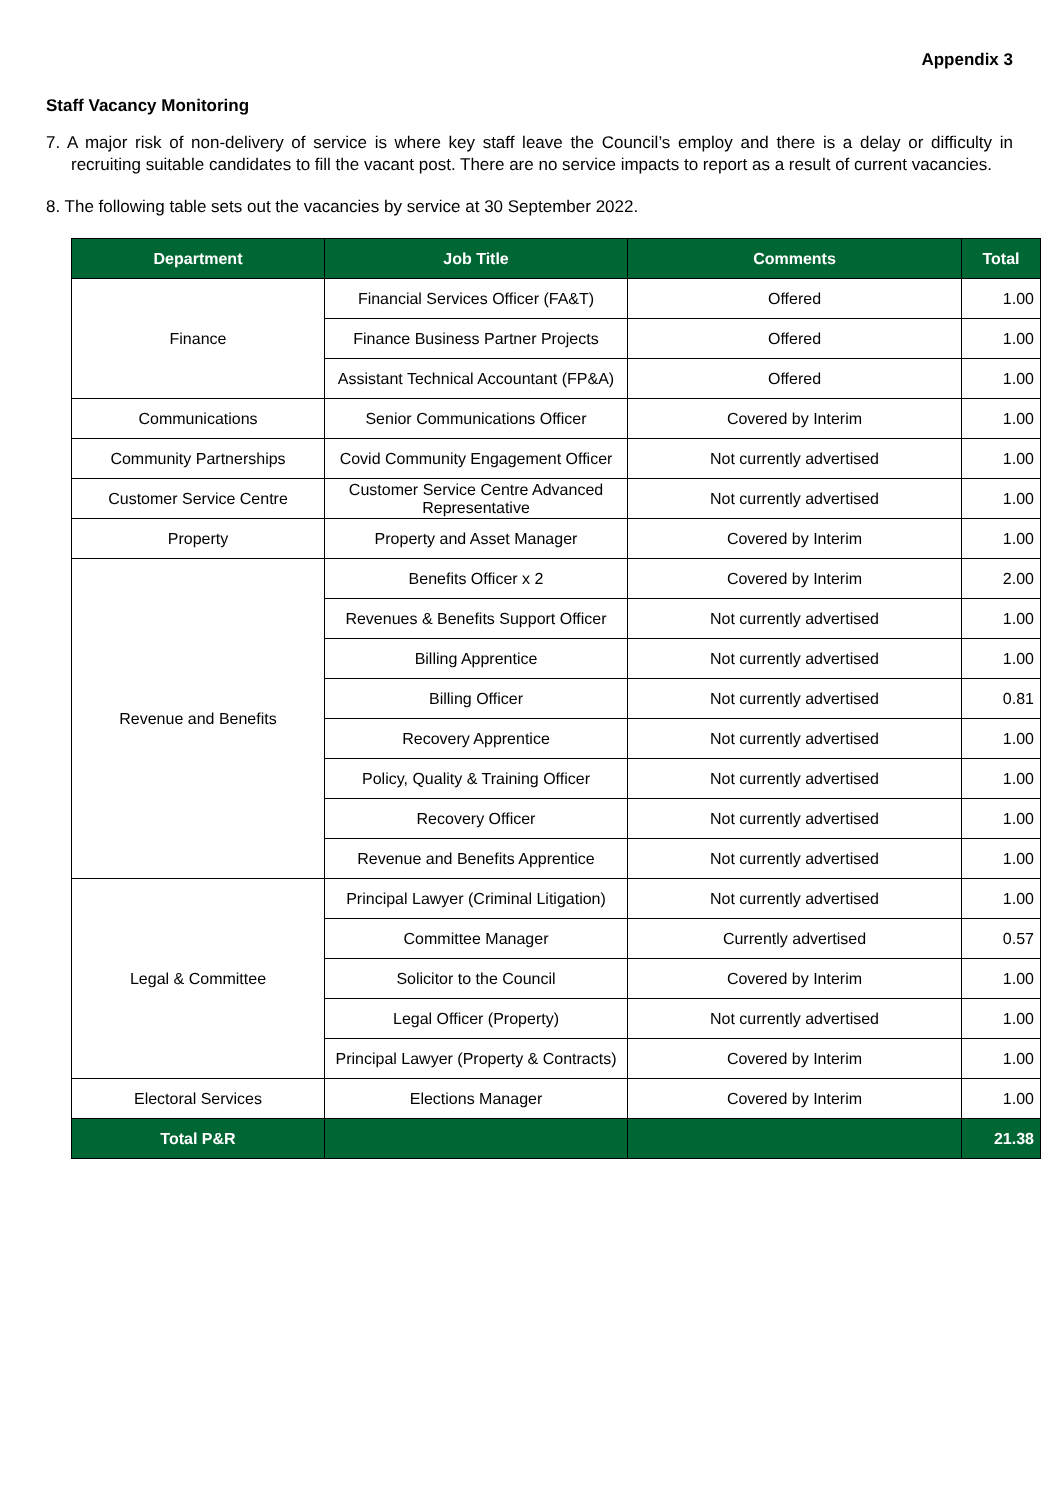Appendix 3
Staff Vacancy Monitoring
7. A major risk of non-delivery of service is where key staff leave the Council’s employ and there is a delay or difficulty in recruiting suitable candidates to fill the vacant post. There are no service impacts to report as a result of current vacancies.
8. The following table sets out the vacancies by service at 30 September 2022.
| Department | Job Title | Comments | Total |
| --- | --- | --- | --- |
| Finance | Financial Services Officer (FA&T) | Offered | 1.00 |
| | Finance Business Partner Projects | Offered | 1.00 |
| | Assistant Technical Accountant (FP&A) | Offered | 1.00 |
| Communications | Senior Communications Officer | Covered by Interim | 1.00 |
| Community Partnerships | Covid Community Engagement Officer | Not currently advertised | 1.00 |
| Customer Service Centre | Customer Service Centre Advanced Representative | Not currently advertised | 1.00 |
| Property | Property and Asset Manager | Covered by Interim | 1.00 |
| Revenue and Benefits | Benefits Officer x 2 | Covered by Interim | 2.00 |
| | Revenues & Benefits Support Officer | Not currently advertised | 1.00 |
| | Billing Apprentice | Not currently advertised | 1.00 |
| | Billing Officer | Not currently advertised | 0.81 |
| | Recovery Apprentice | Not currently advertised | 1.00 |
| | Policy, Quality & Training Officer | Not currently advertised | 1.00 |
| | Recovery Officer | Not currently advertised | 1.00 |
| | Revenue and Benefits Apprentice | Not currently advertised | 1.00 |
| Legal & Committee | Principal Lawyer (Criminal Litigation) | Not currently advertised | 1.00 |
| | Committee Manager | Currently advertised | 0.57 |
| | Solicitor to the Council | Covered by Interim | 1.00 |
| | Legal Officer (Property) | Not currently advertised | 1.00 |
| | Principal Lawyer (Property & Contracts) | Covered by Interim | 1.00 |
| Electoral Services | Elections Manager | Covered by Interim | 1.00 |
| Total P&R | | | 21.38 |